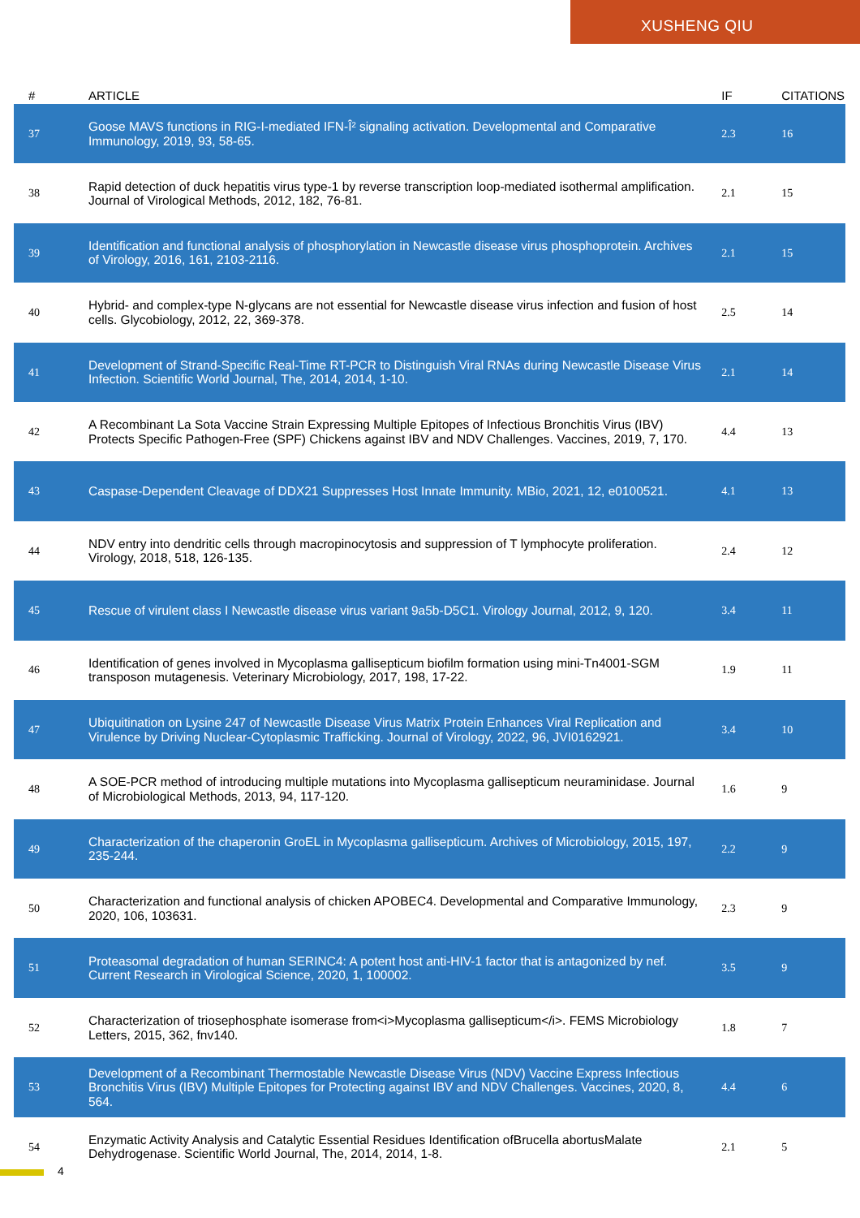XUSHENG QIU
| # | ARTICLE | IF | CITATIONS |
| --- | --- | --- | --- |
| 37 | Goose MAVS functions in RIG-I-mediated IFN-Î² signaling activation. Developmental and Comparative Immunology, 2019, 93, 58-65. | 2.3 | 16 |
| 38 | Rapid detection of duck hepatitis virus type-1 by reverse transcription loop-mediated isothermal amplification. Journal of Virological Methods, 2012, 182, 76-81. | 2.1 | 15 |
| 39 | Identification and functional analysis of phosphorylation in Newcastle disease virus phosphoprotein. Archives of Virology, 2016, 161, 2103-2116. | 2.1 | 15 |
| 40 | Hybrid- and complex-type N-glycans are not essential for Newcastle disease virus infection and fusion of host cells. Glycobiology, 2012, 22, 369-378. | 2.5 | 14 |
| 41 | Development of Strand-Specific Real-Time RT-PCR to Distinguish Viral RNAs during Newcastle Disease Virus Infection. Scientific World Journal, The, 2014, 2014, 1-10. | 2.1 | 14 |
| 42 | A Recombinant La Sota Vaccine Strain Expressing Multiple Epitopes of Infectious Bronchitis Virus (IBV) Protects Specific Pathogen-Free (SPF) Chickens against IBV and NDV Challenges. Vaccines, 2019, 7, 170. | 4.4 | 13 |
| 43 | Caspase-Dependent Cleavage of DDX21 Suppresses Host Innate Immunity. MBio, 2021, 12, e0100521. | 4.1 | 13 |
| 44 | NDV entry into dendritic cells through macropinocytosis and suppression of T lymphocyte proliferation. Virology, 2018, 518, 126-135. | 2.4 | 12 |
| 45 | Rescue of virulent class I Newcastle disease virus variant 9a5b-D5C1. Virology Journal, 2012, 9, 120. | 3.4 | 11 |
| 46 | Identification of genes involved in Mycoplasma gallisepticum biofilm formation using mini-Tn4001-SGM transposon mutagenesis. Veterinary Microbiology, 2017, 198, 17-22. | 1.9 | 11 |
| 47 | Ubiquitination on Lysine 247 of Newcastle Disease Virus Matrix Protein Enhances Viral Replication and Virulence by Driving Nuclear-Cytoplasmic Trafficking. Journal of Virology, 2022, 96, JVI0162921. | 3.4 | 10 |
| 48 | A SOE-PCR method of introducing multiple mutations into Mycoplasma gallisepticum neuraminidase. Journal of Microbiological Methods, 2013, 94, 117-120. | 1.6 | 9 |
| 49 | Characterization of the chaperonin GroEL in Mycoplasma gallisepticum. Archives of Microbiology, 2015, 197, 235-244. | 2.2 | 9 |
| 50 | Characterization and functional analysis of chicken APOBEC4. Developmental and Comparative Immunology, 2020, 106, 103631. | 2.3 | 9 |
| 51 | Proteasomal degradation of human SERINC4: A potent host anti-HIV-1 factor that is antagonized by nef. Current Research in Virological Science, 2020, 1, 100002. | 3.5 | 9 |
| 52 | Characterization of triosephosphate isomerase from<i>Mycoplasma gallisepticum</i>. FEMS Microbiology Letters, 2015, 362, fnv140. | 1.8 | 7 |
| 53 | Development of a Recombinant Thermostable Newcastle Disease Virus (NDV) Vaccine Express Infectious Bronchitis Virus (IBV) Multiple Epitopes for Protecting against IBV and NDV Challenges. Vaccines, 2020, 8, 564. | 4.4 | 6 |
| 54 | Enzymatic Activity Analysis and Catalytic Essential Residues Identification ofBrucella abortusMalate Dehydrogenase. Scientific World Journal, The, 2014, 2014, 1-8. | 2.1 | 5 |
4